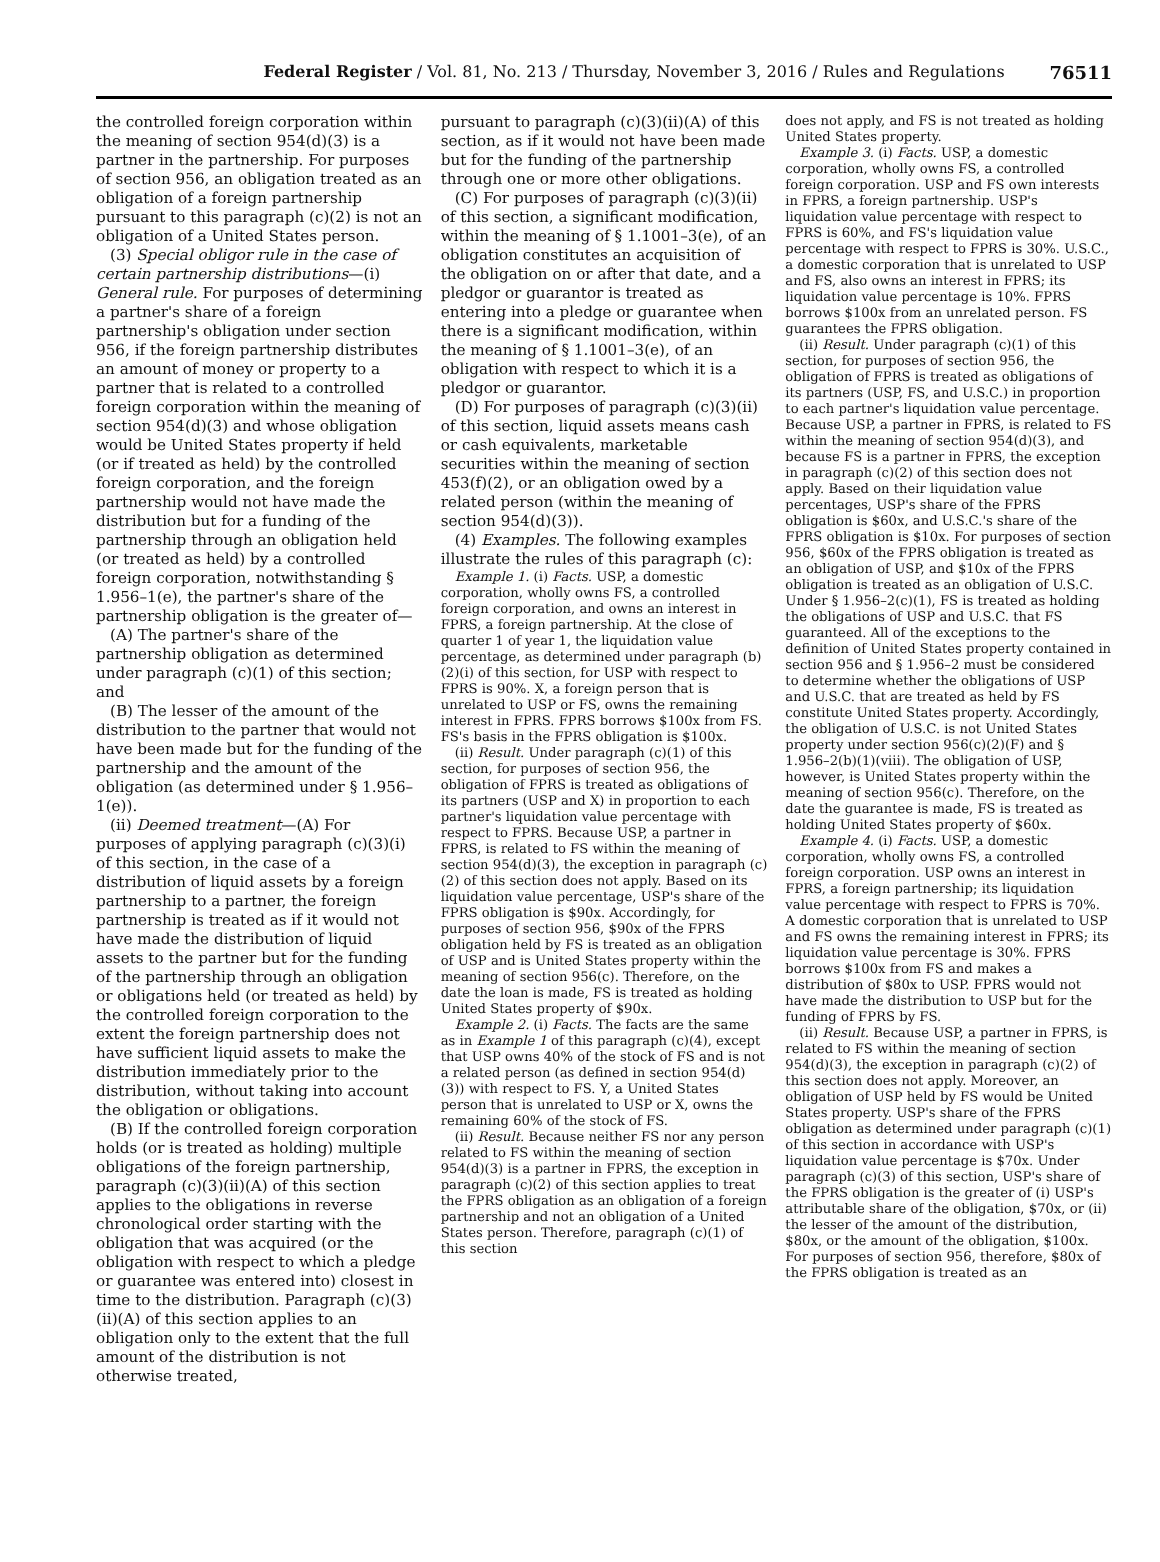Federal Register / Vol. 81, No. 213 / Thursday, November 3, 2016 / Rules and Regulations
76511
the controlled foreign corporation within the meaning of section 954(d)(3) is a partner in the partnership. For purposes of section 956, an obligation treated as an obligation of a foreign partnership pursuant to this paragraph (c)(2) is not an obligation of a United States person.
(3) Special obligor rule in the case of certain partnership distributions—(i) General rule. For purposes of determining a partner's share of a foreign partnership's obligation under section 956, if the foreign partnership distributes an amount of money or property to a partner that is related to a controlled foreign corporation within the meaning of section 954(d)(3) and whose obligation would be United States property if held (or if treated as held) by the controlled foreign corporation, and the foreign partnership would not have made the distribution but for a funding of the partnership through an obligation held (or treated as held) by a controlled foreign corporation, notwithstanding § 1.956–1(e), the partner's share of the partnership obligation is the greater of—
(A) The partner's share of the partnership obligation as determined under paragraph (c)(1) of this section; and
(B) The lesser of the amount of the distribution to the partner that would not have been made but for the funding of the partnership and the amount of the obligation (as determined under § 1.956–1(e)).
(ii) Deemed treatment—(A) For purposes of applying paragraph (c)(3)(i) of this section, in the case of a distribution of liquid assets by a foreign partnership to a partner, the foreign partnership is treated as if it would not have made the distribution of liquid assets to the partner but for the funding of the partnership through an obligation or obligations held (or treated as held) by the controlled foreign corporation to the extent the foreign partnership does not have sufficient liquid assets to make the distribution immediately prior to the distribution, without taking into account the obligation or obligations.
(B) If the controlled foreign corporation holds (or is treated as holding) multiple obligations of the foreign partnership, paragraph (c)(3)(ii)(A) of this section applies to the obligations in reverse chronological order starting with the obligation that was acquired (or the obligation with respect to which a pledge or guarantee was entered into) closest in time to the distribution. Paragraph (c)(3)(ii)(A) of this section applies to an obligation only to the extent that the full amount of the distribution is not otherwise treated,
pursuant to paragraph (c)(3)(ii)(A) of this section, as if it would not have been made but for the funding of the partnership through one or more other obligations.
(C) For purposes of paragraph (c)(3)(ii) of this section, a significant modification, within the meaning of § 1.1001–3(e), of an obligation constitutes an acquisition of the obligation on or after that date, and a pledgor or guarantor is treated as entering into a pledge or guarantee when there is a significant modification, within the meaning of § 1.1001–3(e), of an obligation with respect to which it is a pledgor or guarantor.
(D) For purposes of paragraph (c)(3)(ii) of this section, liquid assets means cash or cash equivalents, marketable securities within the meaning of section 453(f)(2), or an obligation owed by a related person (within the meaning of section 954(d)(3)).
(4) Examples. The following examples illustrate the rules of this paragraph (c):
Example 1. (i) Facts. USP, a domestic corporation, wholly owns FS, a controlled foreign corporation, and owns an interest in FPRS, a foreign partnership. At the close of quarter 1 of year 1, the liquidation value percentage, as determined under paragraph (b)(2)(i) of this section, for USP with respect to FPRS is 90%. X, a foreign person that is unrelated to USP or FS, owns the remaining interest in FPRS. FPRS borrows $100x from FS. FS's basis in the FPRS obligation is $100x.
(ii) Result. Under paragraph (c)(1) of this section, for purposes of section 956, the obligation of FPRS is treated as obligations of its partners (USP and X) in proportion to each partner's liquidation value percentage with respect to FPRS. Because USP, a partner in FPRS, is related to FS within the meaning of section 954(d)(3), the exception in paragraph (c)(2) of this section does not apply. Based on its liquidation value percentage, USP's share of the FPRS obligation is $90x. Accordingly, for purposes of section 956, $90x of the FPRS obligation held by FS is treated as an obligation of USP and is United States property within the meaning of section 956(c). Therefore, on the date the loan is made, FS is treated as holding United States property of $90x.
Example 2. (i) Facts. The facts are the same as in Example 1 of this paragraph (c)(4), except that USP owns 40% of the stock of FS and is not a related person (as defined in section 954(d)(3)) with respect to FS. Y, a United States person that is unrelated to USP or X, owns the remaining 60% of the stock of FS.
(ii) Result. Because neither FS nor any person related to FS within the meaning of section 954(d)(3) is a partner in FPRS, the exception in paragraph (c)(2) of this section applies to treat the FPRS obligation as an obligation of a foreign partnership and not an obligation of a United States person. Therefore, paragraph (c)(1) of this section
does not apply, and FS is not treated as holding United States property.
Example 3. (i) Facts. USP, a domestic corporation, wholly owns FS, a controlled foreign corporation. USP and FS own interests in FPRS, a foreign partnership. USP's liquidation value percentage with respect to FPRS is 60%, and FS's liquidation value percentage with respect to FPRS is 30%. U.S.C., a domestic corporation that is unrelated to USP and FS, also owns an interest in FPRS; its liquidation value percentage is 10%. FPRS borrows $100x from an unrelated person. FS guarantees the FPRS obligation.
(ii) Result. Under paragraph (c)(1) of this section, for purposes of section 956, the obligation of FPRS is treated as obligations of its partners (USP, FS, and U.S.C.) in proportion to each partner's liquidation value percentage. Because USP, a partner in FPRS, is related to FS within the meaning of section 954(d)(3), and because FS is a partner in FPRS, the exception in paragraph (c)(2) of this section does not apply. Based on their liquidation value percentages, USP's share of the FPRS obligation is $60x, and U.S.C.'s share of the FPRS obligation is $10x. For purposes of section 956, $60x of the FPRS obligation is treated as an obligation of USP, and $10x of the FPRS obligation is treated as an obligation of U.S.C. Under § 1.956–2(c)(1), FS is treated as holding the obligations of USP and U.S.C. that FS guaranteed. All of the exceptions to the definition of United States property contained in section 956 and § 1.956–2 must be considered to determine whether the obligations of USP and U.S.C. that are treated as held by FS constitute United States property. Accordingly, the obligation of U.S.C. is not United States property under section 956(c)(2)(F) and § 1.956–2(b)(1)(viii). The obligation of USP, however, is United States property within the meaning of section 956(c). Therefore, on the date the guarantee is made, FS is treated as holding United States property of $60x.
Example 4. (i) Facts. USP, a domestic corporation, wholly owns FS, a controlled foreign corporation. USP owns an interest in FPRS, a foreign partnership; its liquidation value percentage with respect to FPRS is 70%. A domestic corporation that is unrelated to USP and FS owns the remaining interest in FPRS; its liquidation value percentage is 30%. FPRS borrows $100x from FS and makes a distribution of $80x to USP. FPRS would not have made the distribution to USP but for the funding of FPRS by FS.
(ii) Result. Because USP, a partner in FPRS, is related to FS within the meaning of section 954(d)(3), the exception in paragraph (c)(2) of this section does not apply. Moreover, an obligation of USP held by FS would be United States property. USP's share of the FPRS obligation as determined under paragraph (c)(1) of this section in accordance with USP's liquidation value percentage is $70x. Under paragraph (c)(3) of this section, USP's share of the FPRS obligation is the greater of (i) USP's attributable share of the obligation, $70x, or (ii) the lesser of the amount of the distribution, $80x, or the amount of the obligation, $100x. For purposes of section 956, therefore, $80x of the FPRS obligation is treated as an